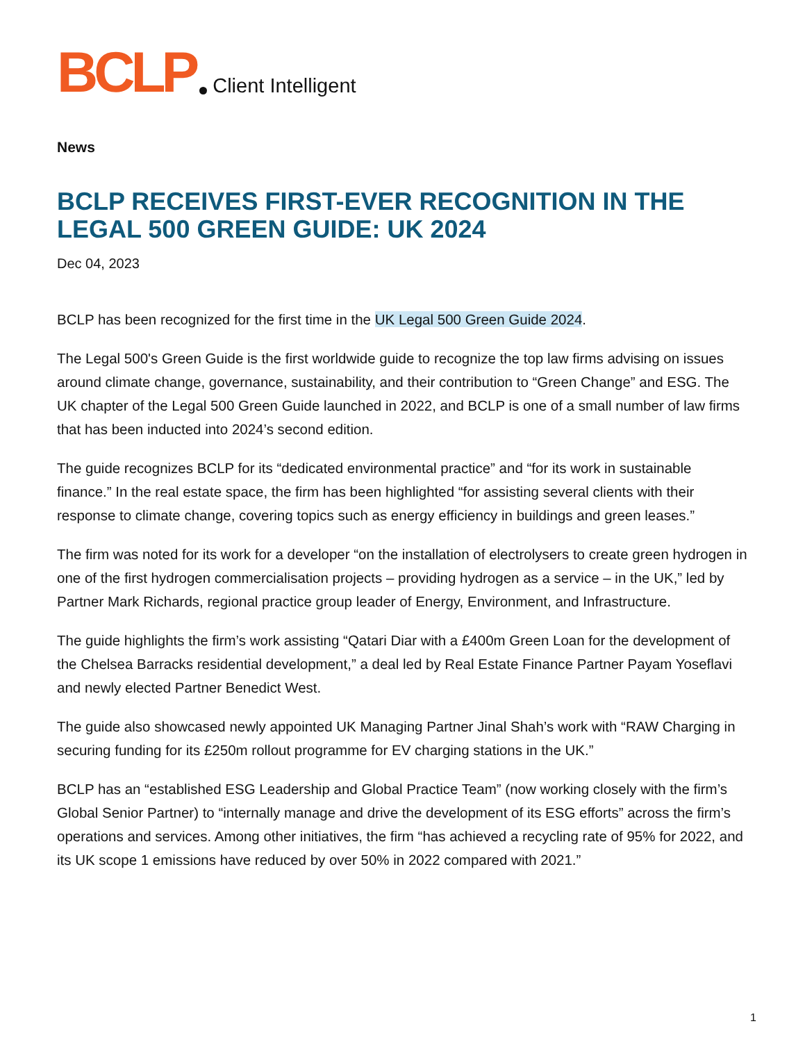BCLP Client Intelligent
News
BCLP RECEIVES FIRST-EVER RECOGNITION IN THE LEGAL 500 GREEN GUIDE: UK 2024
Dec 04, 2023
BCLP has been recognized for the first time in the UK Legal 500 Green Guide 2024.
The Legal 500's Green Guide is the first worldwide guide to recognize the top law firms advising on issues around climate change, governance, sustainability, and their contribution to “Green Change” and ESG. The UK chapter of the Legal 500 Green Guide launched in 2022, and BCLP is one of a small number of law firms that has been inducted into 2024’s second edition.
The guide recognizes BCLP for its “dedicated environmental practice” and “for its work in sustainable finance.” In the real estate space, the firm has been highlighted “for assisting several clients with their response to climate change, covering topics such as energy efficiency in buildings and green leases.”
The firm was noted for its work for a developer “on the installation of electrolysers to create green hydrogen in one of the first hydrogen commercialisation projects – providing hydrogen as a service – in the UK,” led by Partner Mark Richards, regional practice group leader of Energy, Environment, and Infrastructure.
The guide highlights the firm’s work assisting “Qatari Diar with a £400m Green Loan for the development of the Chelsea Barracks residential development,” a deal led by Real Estate Finance Partner Payam Yoseflavi and newly elected Partner Benedict West.
The guide also showcased newly appointed UK Managing Partner Jinal Shah’s work with “RAW Charging in securing funding for its £250m rollout programme for EV charging stations in the UK.”
BCLP has an “established ESG Leadership and Global Practice Team” (now working closely with the firm’s Global Senior Partner) to “internally manage and drive the development of its ESG efforts” across the firm’s operations and services. Among other initiatives, the firm “has achieved a recycling rate of 95% for 2022, and its UK scope 1 emissions have reduced by over 50% in 2022 compared with 2021.”
1